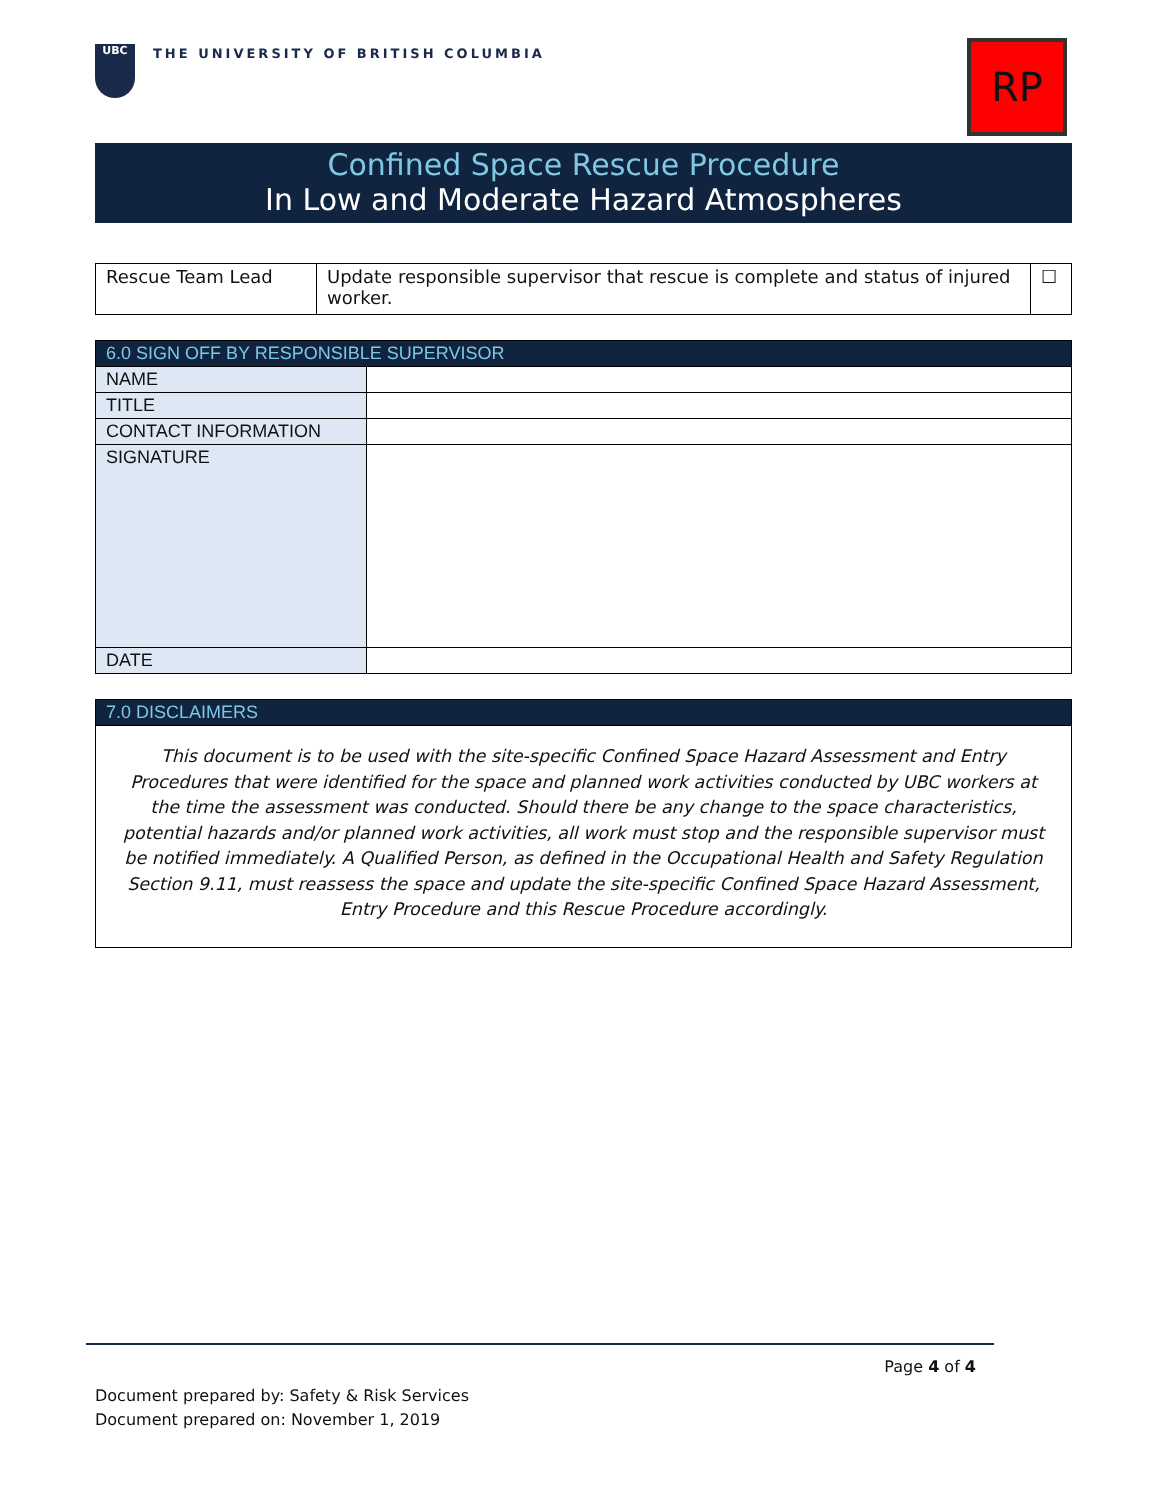UBC
THE UNIVERSITY OF BRITISH COLUMBIA
RP
Confined Space Rescue Procedure
In Low and Moderate Hazard Atmospheres
| Rescue Team Lead | Update responsible supervisor that rescue is complete and status of injured worker. | ☐ |
| 6.0 SIGN OFF BY RESPONSIBLE SUPERVISOR | |
| --- | --- |
| NAME | |
| TITLE | |
| CONTACT INFORMATION | |
| SIGNATURE | |
| DATE | |
| 7.0 DISCLAIMERS |
| --- |
| This document is to be used with the site-specific Confined Space Hazard Assessment and Entry Procedures that were identified for the space and planned work activities conducted by UBC workers at the time the assessment was conducted. Should there be any change to the space characteristics, potential hazards and/or planned work activities, all work must stop and the responsible supervisor must be notified immediately. A Qualified Person, as defined in the Occupational Health and Safety Regulation Section 9.11, must reassess the space and update the site-specific Confined Space Hazard Assessment, Entry Procedure and this Rescue Procedure accordingly. |
Page 4 of 4
Document prepared by: Safety & Risk Services
Document prepared on: November 1, 2019